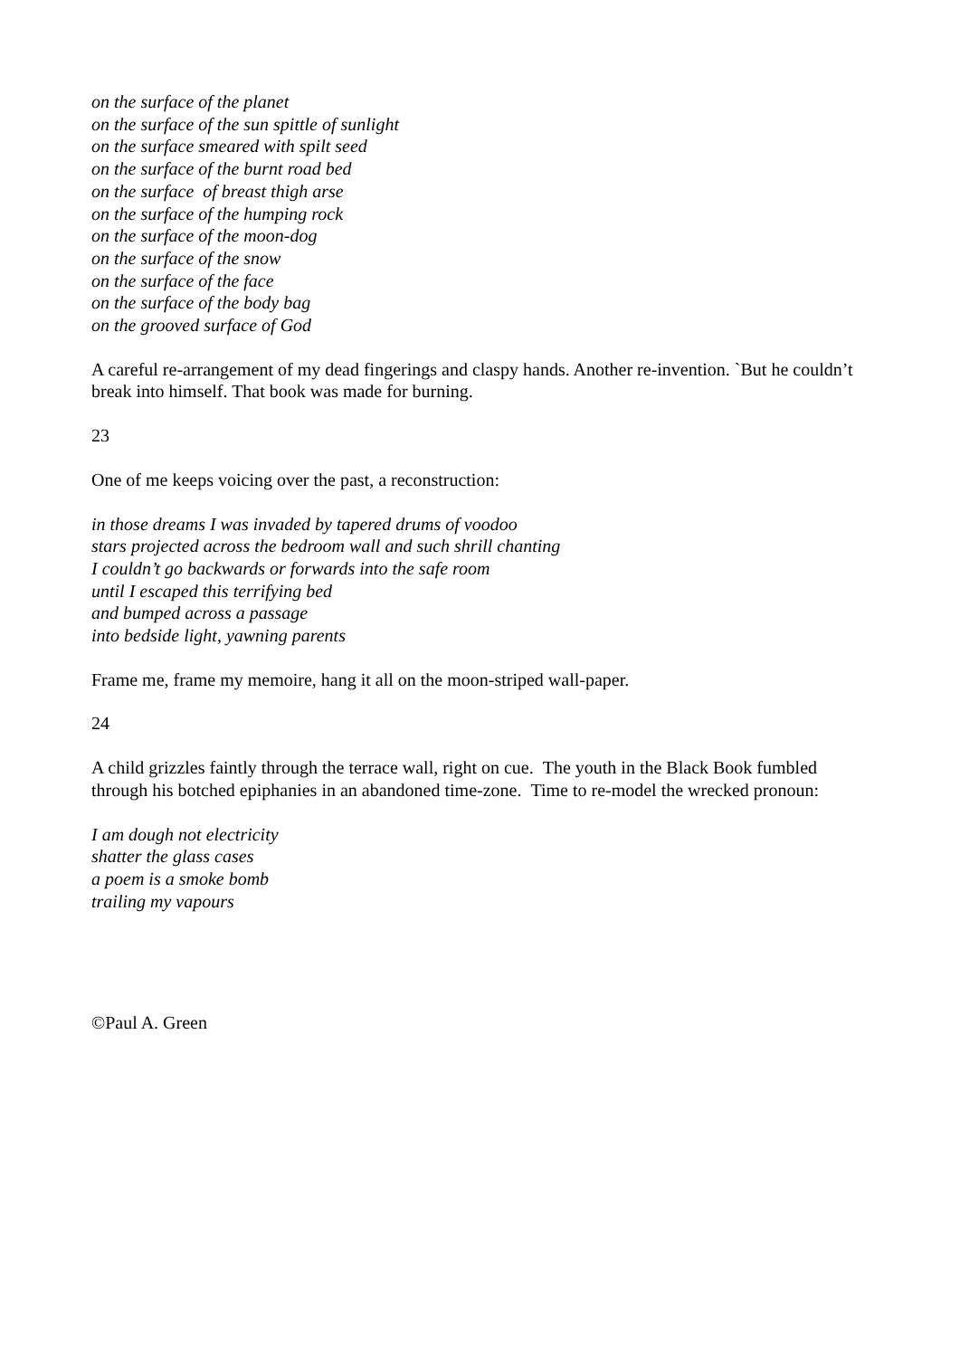on the surface of the planet
on the surface of the sun spittle of sunlight
on the surface smeared with spilt seed
on the surface of the burnt road bed
on the surface of breast thigh arse
on the surface of the humping rock
on the surface of the moon-dog
on the surface of the snow
on the surface of the face
on the surface of the body bag
on the grooved surface of God
A careful re-arrangement of my dead fingerings and claspy hands. Another re-invention. `But he couldn’t break into himself. That book was made for burning.
23
One of me keeps voicing over the past, a reconstruction:
in those dreams I was invaded by tapered drums of voodoo
stars projected across the bedroom wall and such shrill chanting
I couldn’t go backwards or forwards into the safe room
until I escaped this terrifying bed
and bumped across a passage
into bedside light, yawning parents
Frame me, frame my memoire, hang it all on the moon-striped wall-paper.
24
A child grizzles faintly through the terrace wall, right on cue. The youth in the Black Book fumbled through his botched epiphanies in an abandoned time-zone. Time to re-model the wrecked pronoun:
I am dough not electricity
shatter the glass cases
a poem is a smoke bomb
trailing my vapours
©Paul A. Green